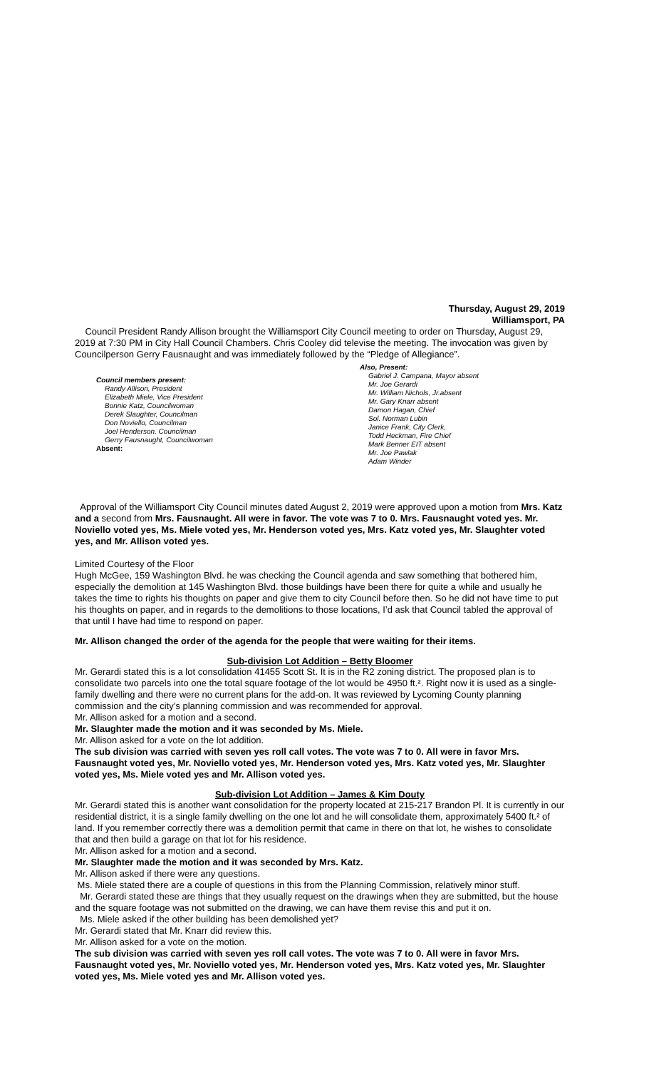Thursday, August 29, 2019
Williamsport, PA
Council President Randy Allison brought the Williamsport City Council meeting to order on Thursday, August 29, 2019 at 7:30 PM in City Hall Council Chambers. Chris Cooley did televise the meeting. The invocation was given by Councilperson Gerry Fausnaught and was immediately followed by the “Pledge of Allegiance”.
Council members present:
Randy Allison, President
Elizabeth Miele, Vice President
Bonnie Katz, Councilwoman
Derek Slaughter, Councilman
Don Noviello, Councilman
Joel Henderson, Councilman
Gerry Fausnaught, Councilwoman
Absent:
Also, Present:
Gabriel J. Campana, Mayor absent
Mr. Joe Gerardi
Mr. William Nichols, Jr.absent
Mr. Gary Knarr absent
Damon Hagan, Chief
Sol. Norman Lubin
Janice Frank, City Clerk,
Todd Heckman, Fire Chief
Mark Benner EIT absent
Mr. Joe Pawlak
Adam Winder
Approval of the Williamsport City Council minutes dated August 2, 2019 were approved upon a motion from Mrs. Katz and a second from Mrs. Fausnaught. All were in favor. The vote was 7 to 0. Mrs. Fausnaught voted yes. Mr. Noviello voted yes, Ms. Miele voted yes, Mr. Henderson voted yes, Mrs. Katz voted yes, Mr. Slaughter voted yes, and Mr. Allison voted yes.
Limited Courtesy of the Floor
Hugh McGee, 159 Washington Blvd. he was checking the Council agenda and saw something that bothered him, especially the demolition at 145 Washington Blvd. those buildings have been there for quite a while and usually he takes the time to rights his thoughts on paper and give them to city Council before then. So he did not have time to put his thoughts on paper, and in regards to the demolitions to those locations, I’d ask that Council tabled the approval of that until I have had time to respond on paper.
Mr. Allison changed the order of the agenda for the people that were waiting for their items.
Sub-division Lot Addition – Betty Bloomer
Mr. Gerardi stated this is a lot consolidation 41455 Scott St. It is in the R2 zoning district. The proposed plan is to consolidate two parcels into one the total square footage of the lot would be 4950 ft.². Right now it is used as a single-family dwelling and there were no current plans for the add-on. It was reviewed by Lycoming County planning commission and the city’s planning commission and was recommended for approval.
Mr. Allison asked for a motion and a second.
Mr. Slaughter made the motion and it was seconded by Ms. Miele.
Mr. Allison asked for a vote on the lot addition.
The sub division was carried with seven yes roll call votes. The vote was 7 to 0. All were in favor Mrs. Fausnaught voted yes, Mr. Noviello voted yes, Mr. Henderson voted yes, Mrs. Katz voted yes, Mr. Slaughter voted yes, Ms. Miele voted yes and Mr. Allison voted yes.
Sub-division Lot Addition – James & Kim Douty
Mr. Gerardi stated this is another want consolidation for the property located at 215-217 Brandon Pl. It is currently in our residential district, it is a single family dwelling on the one lot and he will consolidate them, approximately 5400 ft.² of land. If you remember correctly there was a demolition permit that came in there on that lot, he wishes to consolidate that and then build a garage on that lot for his residence.
Mr. Allison asked for a motion and a second.
Mr. Slaughter made the motion and it was seconded by Mrs. Katz.
Mr. Allison asked if there were any questions.
Ms. Miele stated there are a couple of questions in this from the Planning Commission, relatively minor stuff.
Mr. Gerardi stated these are things that they usually request on the drawings when they are submitted, but the house and the square footage was not submitted on the drawing, we can have them revise this and put it on.
Ms. Miele asked if the other building has been demolished yet?
Mr. Gerardi stated that Mr. Knarr did review this.
Mr. Allison asked for a vote on the motion.
The sub division was carried with seven yes roll call votes. The vote was 7 to 0. All were in favor Mrs. Fausnaught voted yes, Mr. Noviello voted yes, Mr. Henderson voted yes, Mrs. Katz voted yes, Mr. Slaughter voted yes, Ms. Miele voted yes and Mr. Allison voted yes.